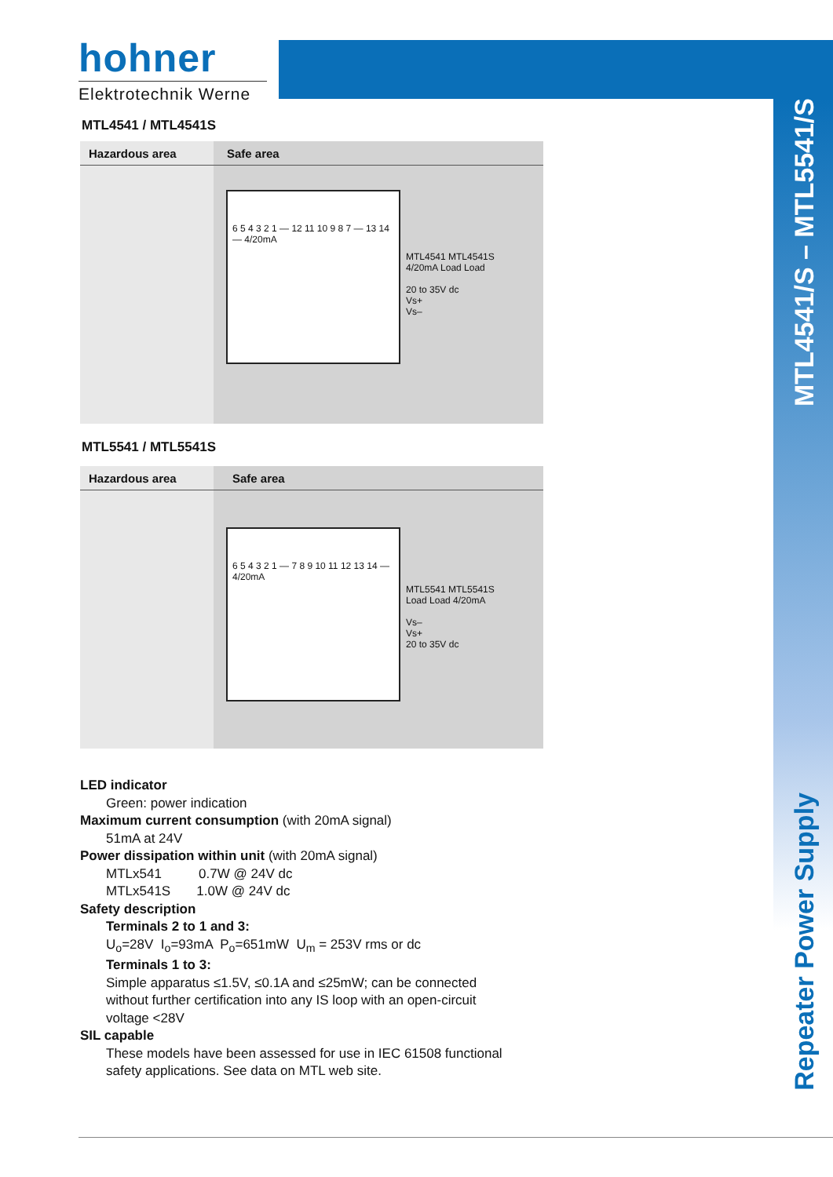hohner
Elektrotechnik Werne
MTL4541/S – MTL5541/S
Repeater Power Supply
MTL4541 / MTL4541S
Hazardous area Safe area
6 5 4 3 2 1 — 12 11 10 9 8 7 — 13 14 — 4/20mA
MTL4541 MTL4541S
4/20mA Load Load
20 to 35V dc
Vs+
Vs–
MTL5541 / MTL5541S
Hazardous area Safe area
6 5 4 3 2 1 — 7 8 9 10 11 12 13 14 — 4/20mA
MTL5541 MTL5541S
Load Load 4/20mA
Vs–
Vs+
20 to 35V dc
LED indicator
Green: power indication
Maximum current consumption (with 20mA signal)
51mA at 24V
Power dissipation within unit (with 20mA signal)
MTLx541 0.7W @ 24V dc
MTLx541S 1.0W @ 24V dc
Safety description
Terminals 2 to 1 and 3:
U<sub>o</sub>=28V I<sub>o</sub>=93mA P<sub>o</sub>=651mW U<sub>m</sub> = 253V rms or dc
Terminals 1 to 3:
Simple apparatus ≤1.5V, ≤0.1A and ≤25mW; can be connected
without further certification into any IS loop with an open-circuit
voltage <28V
SIL capable
These models have been assessed for use in IEC 61508 functional
safety applications. See data on MTL web site.